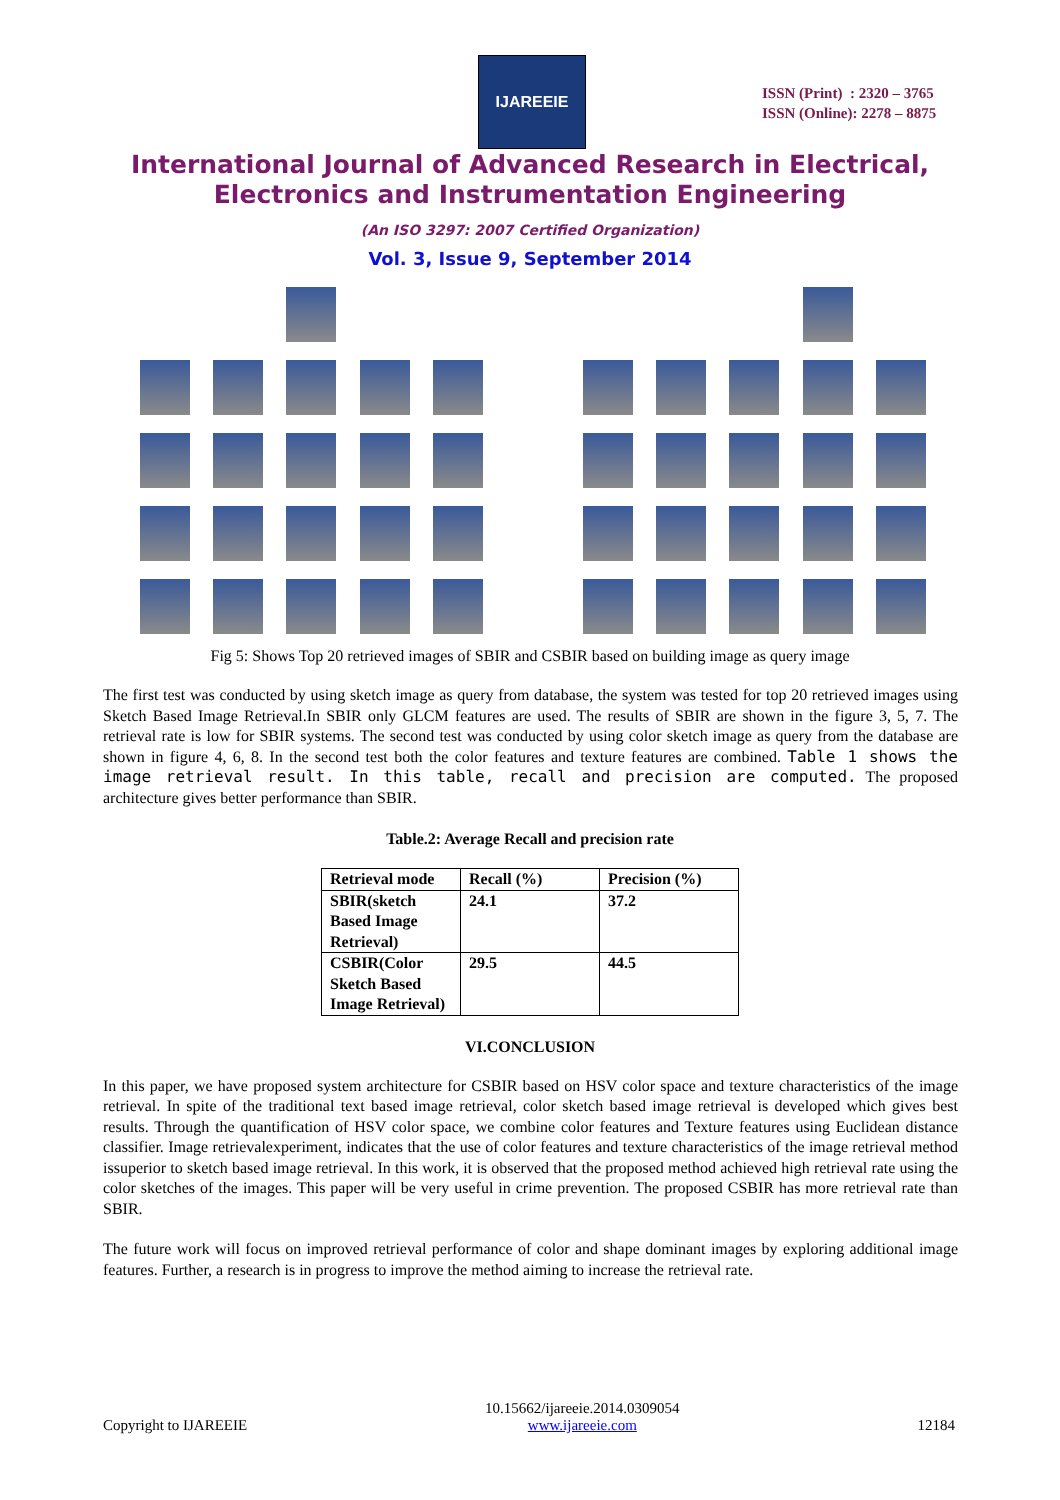IJAREEIE
ISSN (Print) : 2320 – 3765
ISSN (Online): 2278 – 8875
International Journal of Advanced Research in Electrical,
Electronics and Instrumentation Engineering
(An ISO 3297: 2007 Certified Organization)
Vol. 3, Issue 9, September 2014
Fig 5: Shows Top 20 retrieved images of SBIR and CSBIR based on building image as query image
The first test was conducted by using sketch image as query from database, the system was tested for top 20 retrieved images using Sketch Based Image Retrieval.In SBIR only GLCM features are used. The results of SBIR are shown in the figure 3, 5, 7. The retrieval rate is low for SBIR systems. The second test was conducted by using color sketch image as query from the database are shown in figure 4, 6, 8. In the second test both the color features and texture features are combined. Table 1 shows the image retrieval result. In this table, recall and precision are computed. The proposed architecture gives better performance than SBIR.
Table.2: Average Recall and precision rate
| Retrieval mode | Recall (%) | Precision (%) |
| SBIR(sketch Based Image Retrieval) | 24.1 | 37.2 |
| CSBIR(Color Sketch Based Image Retrieval) | 29.5 | 44.5 |
VI.CONCLUSION
In this paper, we have proposed system architecture for CSBIR based on HSV color space and texture characteristics of the image retrieval. In spite of the traditional text based image retrieval, color sketch based image retrieval is developed which gives best results. Through the quantification of HSV color space, we combine color features and Texture features using Euclidean distance classifier. Image retrievalexperiment, indicates that the use of color features and texture characteristics of the image retrieval method issuperior to sketch based image retrieval. In this work, it is observed that the proposed method achieved high retrieval rate using the color sketches of the images. This paper will be very useful in crime prevention. The proposed CSBIR has more retrieval rate than SBIR.
The future work will focus on improved retrieval performance of color and shape dominant images by exploring additional image features. Further, a research is in progress to improve the method aiming to increase the retrieval rate.
Copyright to IJAREEIE 10.15662/ijareeie.2014.0309054
www.ijareeie.com 12184